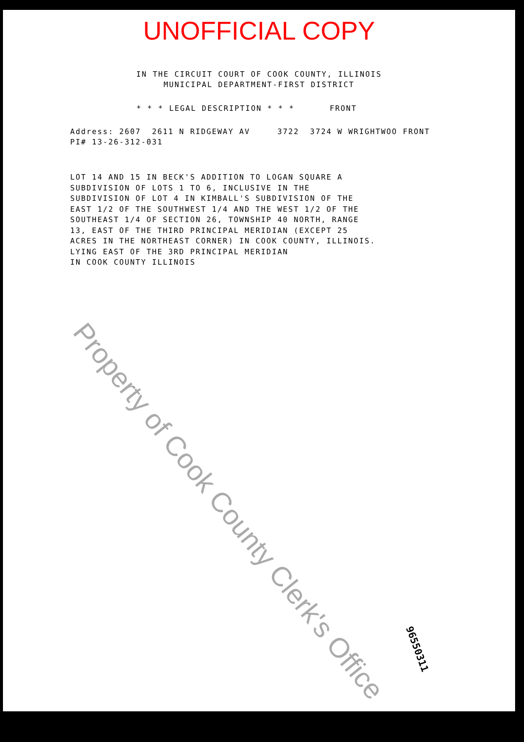UNOFFICIAL COPY
IN THE CIRCUIT COURT OF COOK COUNTY, ILLINOIS
MUNICIPAL DEPARTMENT-FIRST DISTRICT
* * * LEGAL DESCRIPTION * * * FRONT
Address: 2607 2611 N RIDGEWAY AV 3722 3724 W WRIGHTWOO FRONT PI# 13-26-312-031
LOT 14 AND 15 IN BECK'S ADDITION TO LOGAN SQUARE A
SUBDIVISION OF LOTS 1 TO 6, INCLUSIVE IN THE
SUBDIVISION OF LOT 4 IN KIMBALL'S SUBDIVISION OF THE
EAST 1/2 OF THE SOUTHWEST 1/4 AND THE WEST 1/2 OF THE
SOUTHEAST 1/4 OF SECTION 26, TOWNSHIP 40 NORTH, RANGE
13, EAST OF THE THIRD PRINCIPAL MERIDIAN (EXCEPT 25
ACRES IN THE NORTHEAST CORNER) IN COOK COUNTY, ILLINOIS.
LYING EAST OF THE 3RD PRINCIPAL MERIDIAN
IN COOK COUNTY ILLINOIS
Property of Cook County Clerk's Office
96550311